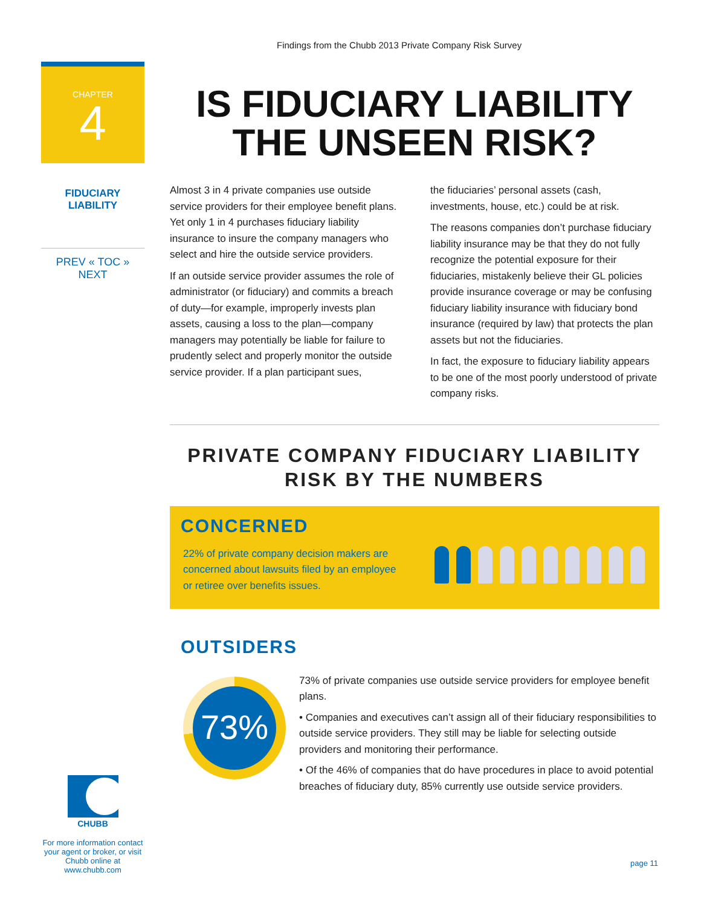Findings from the Chubb 2013 Private Company Risk Survey
CHAPTER
4
FIDUCIARY
LIABILITY
PREV « TOC » NEXT
IS FIDUCIARY LIABILITY THE UNSEEN RISK?
Almost 3 in 4 private companies use outside service providers for their employee benefit plans. Yet only 1 in 4 purchases fiduciary liability insurance to insure the company managers who select and hire the outside service providers.
If an outside service provider assumes the role of administrator (or fiduciary) and commits a breach of duty—for example, improperly invests plan assets, causing a loss to the plan—company managers may potentially be liable for failure to prudently select and properly monitor the outside service provider. If a plan participant sues,
the fiduciaries’ personal assets (cash, investments, house, etc.) could be at risk.
The reasons companies don’t purchase fiduciary liability insurance may be that they do not fully recognize the potential exposure for their fiduciaries, mistakenly believe their GL policies provide insurance coverage or may be confusing fiduciary liability insurance with fiduciary bond insurance (required by law) that protects the plan assets but not the fiduciaries.
In fact, the exposure to fiduciary liability appears to be one of the most poorly understood of private company risks.
PRIVATE COMPANY FIDUCIARY LIABILITY RISK BY THE NUMBERS
CONCERNED
22% of private company decision makers are concerned about lawsuits filed by an employee or retiree over benefits issues.
OUTSIDERS
73%
73% of private companies use outside service providers for employee benefit plans.
• Companies and executives can’t assign all of their fiduciary responsibilities to outside service providers. They still may be liable for selecting outside providers and monitoring their performance.
• Of the 46% of companies that do have procedures in place to avoid potential breaches of fiduciary duty, 85% currently use outside service providers.
CHUBB
For more information contact your agent or broker, or visit Chubb online at www.chubb.com
page 11